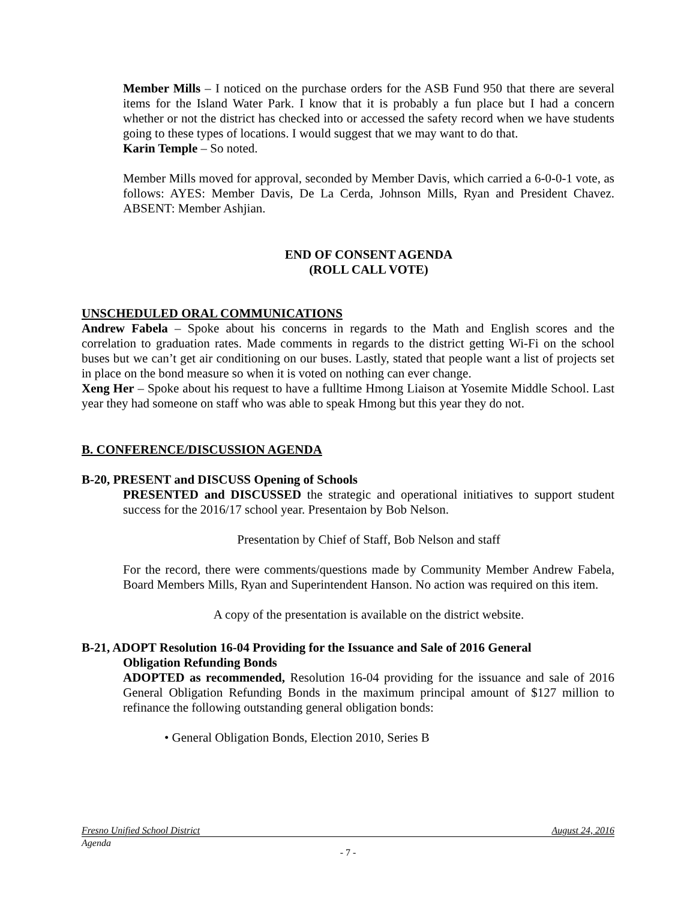Member Mills – I noticed on the purchase orders for the ASB Fund 950 that there are several items for the Island Water Park. I know that it is probably a fun place but I had a concern whether or not the district has checked into or accessed the safety record when we have students going to these types of locations. I would suggest that we may want to do that.
Karin Temple – So noted.
Member Mills moved for approval, seconded by Member Davis, which carried a 6-0-0-1 vote, as follows: AYES: Member Davis, De La Cerda, Johnson Mills, Ryan and President Chavez. ABSENT: Member Ashjian.
END OF CONSENT AGENDA
(ROLL CALL VOTE)
UNSCHEDULED ORAL COMMUNICATIONS
Andrew Fabela – Spoke about his concerns in regards to the Math and English scores and the correlation to graduation rates. Made comments in regards to the district getting Wi-Fi on the school buses but we can’t get air conditioning on our buses. Lastly, stated that people want a list of projects set in place on the bond measure so when it is voted on nothing can ever change.
Xeng Her – Spoke about his request to have a fulltime Hmong Liaison at Yosemite Middle School. Last year they had someone on staff who was able to speak Hmong but this year they do not.
B. CONFERENCE/DISCUSSION AGENDA
B-20, PRESENT and DISCUSS Opening of Schools
PRESENTED and DISCUSSED the strategic and operational initiatives to support student success for the 2016/17 school year. Presentaion by Bob Nelson.
Presentation by Chief of Staff, Bob Nelson and staff
For the record, there were comments/questions made by Community Member Andrew Fabela, Board Members Mills, Ryan and Superintendent Hanson. No action was required on this item.
A copy of the presentation is available on the district website.
B-21, ADOPT Resolution 16-04 Providing for the Issuance and Sale of 2016 General
Obligation Refunding Bonds
ADOPTED as recommended, Resolution 16-04 providing for the issuance and sale of 2016 General Obligation Refunding Bonds in the maximum principal amount of $127 million to refinance the following outstanding general obligation bonds:
• General Obligation Bonds, Election 2010, Series B
Fresno Unified School District August 24, 2016
Agenda
- 7 -